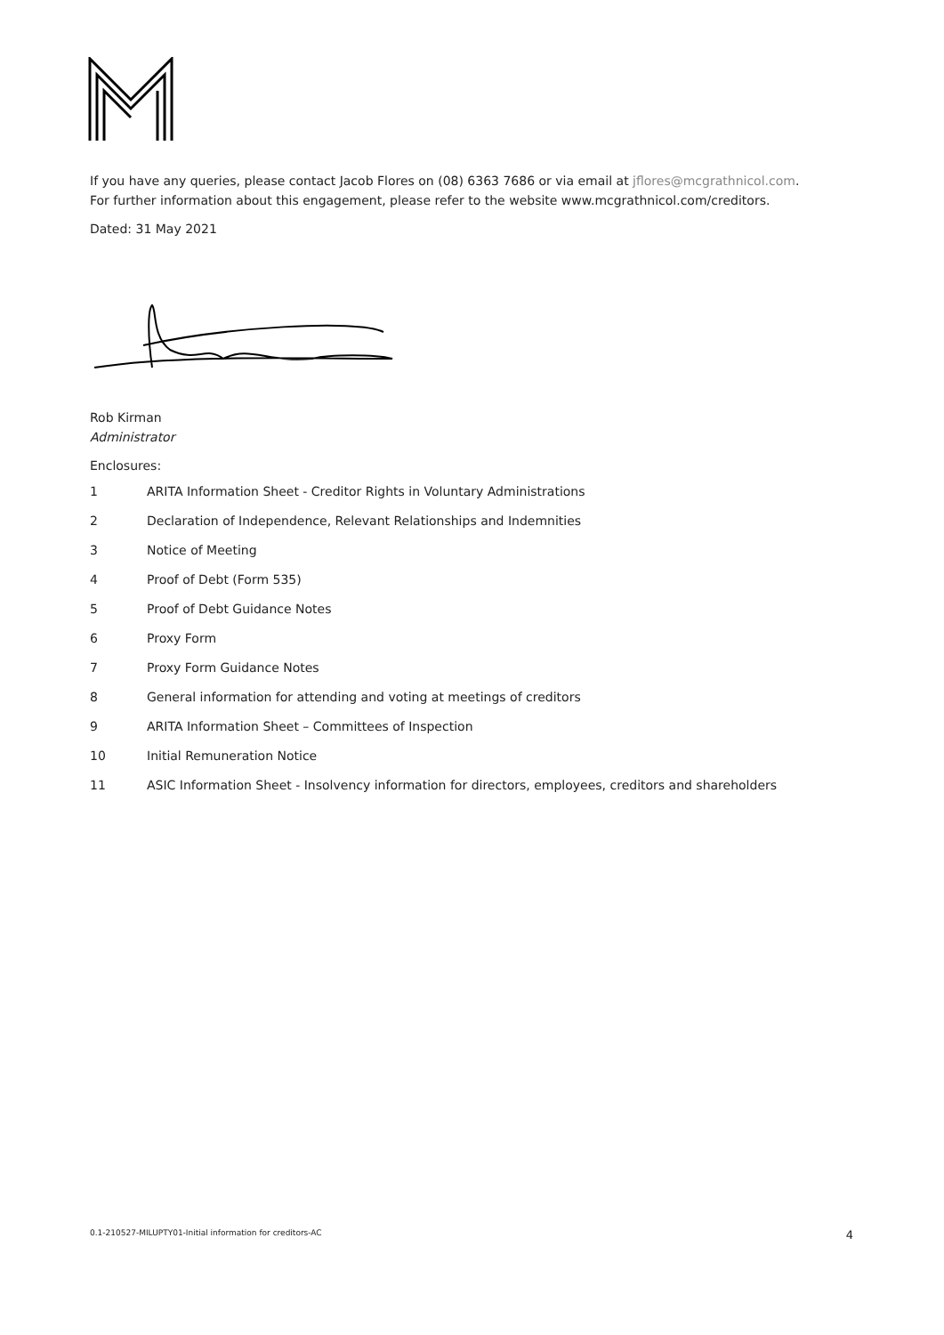If you have any queries, please contact Jacob Flores on (08) 6363 7686 or via email at jflores@mcgrathnicol.com.
For further information about this engagement, please refer to the website www.mcgrathnicol.com/creditors.
Dated: 31 May 2021
Rob Kirman
Administrator
Enclosures:
1 ARITA Information Sheet - Creditor Rights in Voluntary Administrations
2 Declaration of Independence, Relevant Relationships and Indemnities
3 Notice of Meeting
4 Proof of Debt (Form 535)
5 Proof of Debt Guidance Notes
6 Proxy Form
7 Proxy Form Guidance Notes
8 General information for attending and voting at meetings of creditors
9 ARITA Information Sheet – Committees of Inspection
10 Initial Remuneration Notice
11 ASIC Information Sheet - Insolvency information for directors, employees, creditors and shareholders
0.1-210527-MILUPTY01-Initial information for creditors-AC 4